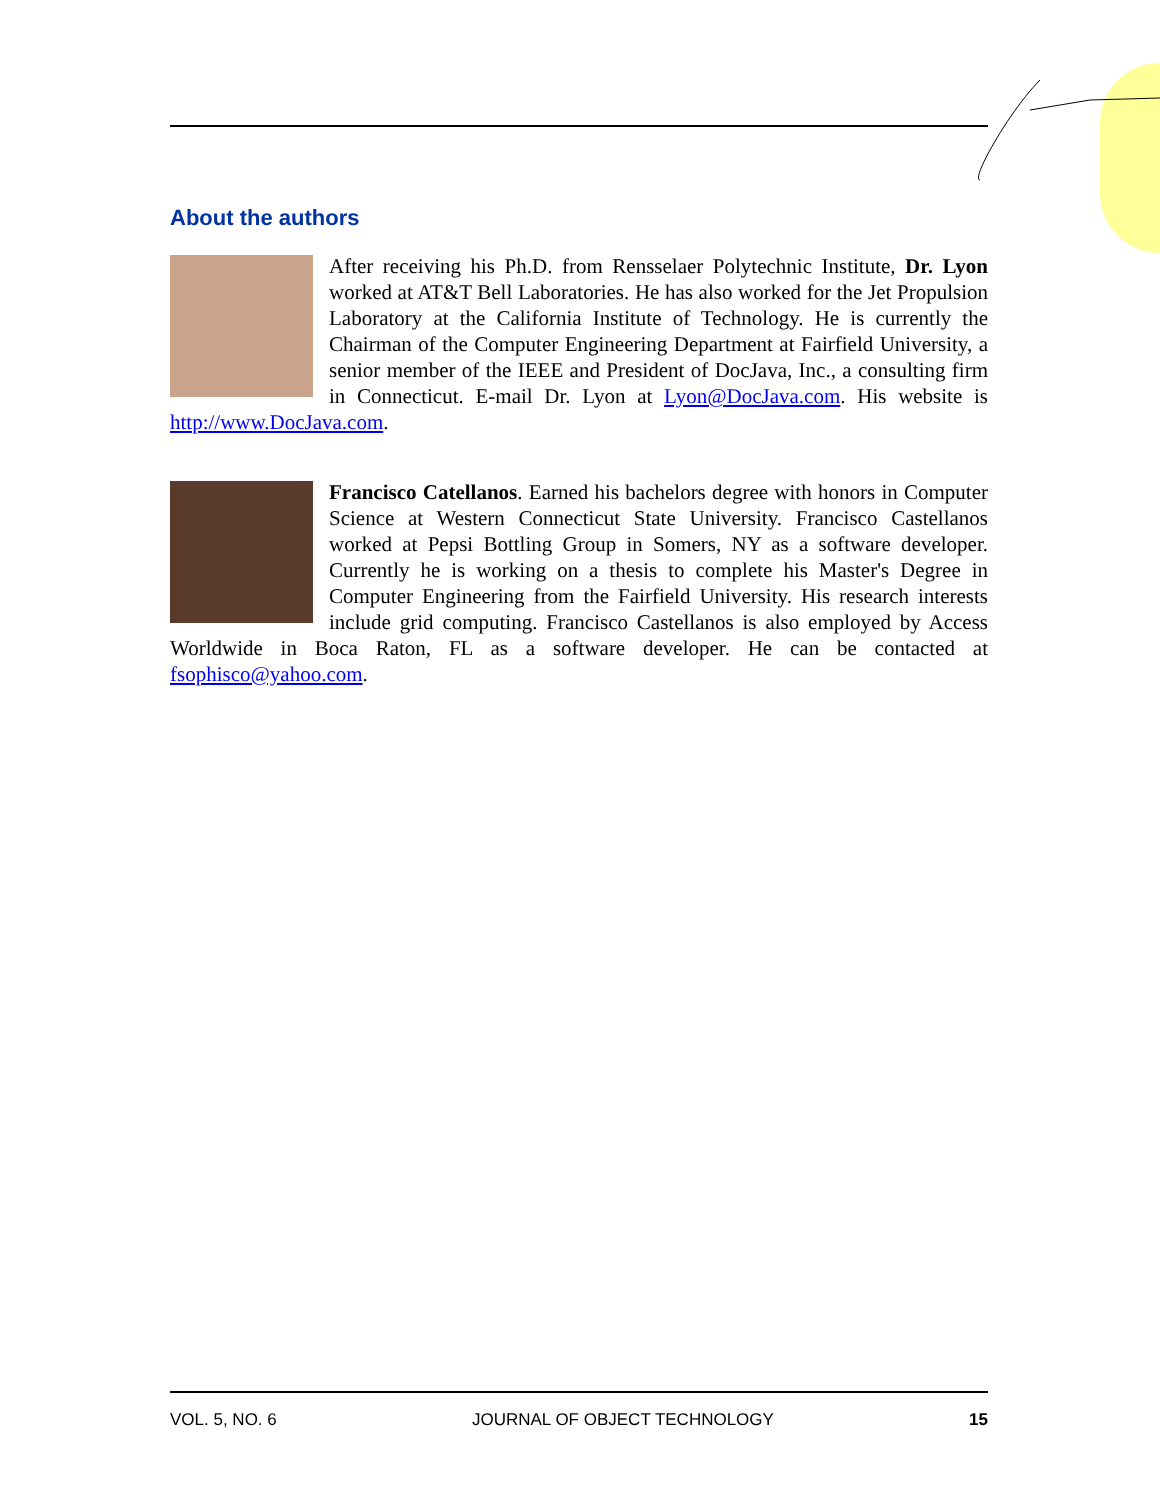About the authors
After receiving his Ph.D. from Rensselaer Polytechnic Institute, Dr. Lyon worked at AT&T Bell Laboratories. He has also worked for the Jet Propulsion Laboratory at the California Institute of Technology. He is currently the Chairman of the Computer Engineering Department at Fairfield University, a senior member of the IEEE and President of DocJava, Inc., a consulting firm in Connecticut. E-mail Dr. Lyon at Lyon@DocJava.com. His website is http://www.DocJava.com.
Francisco Catellanos. Earned his bachelors degree with honors in Computer Science at Western Connecticut State University. Francisco Castellanos worked at Pepsi Bottling Group in Somers, NY as a software developer. Currently he is working on a thesis to complete his Master's Degree in Computer Engineering from the Fairfield University. His research interests include grid computing. Francisco Castellanos is also employed by Access Worldwide in Boca Raton, FL as a software developer. He can be contacted at fsophisco@yahoo.com.
VOL. 5, NO. 6 JOURNAL OF OBJECT TECHNOLOGY 15